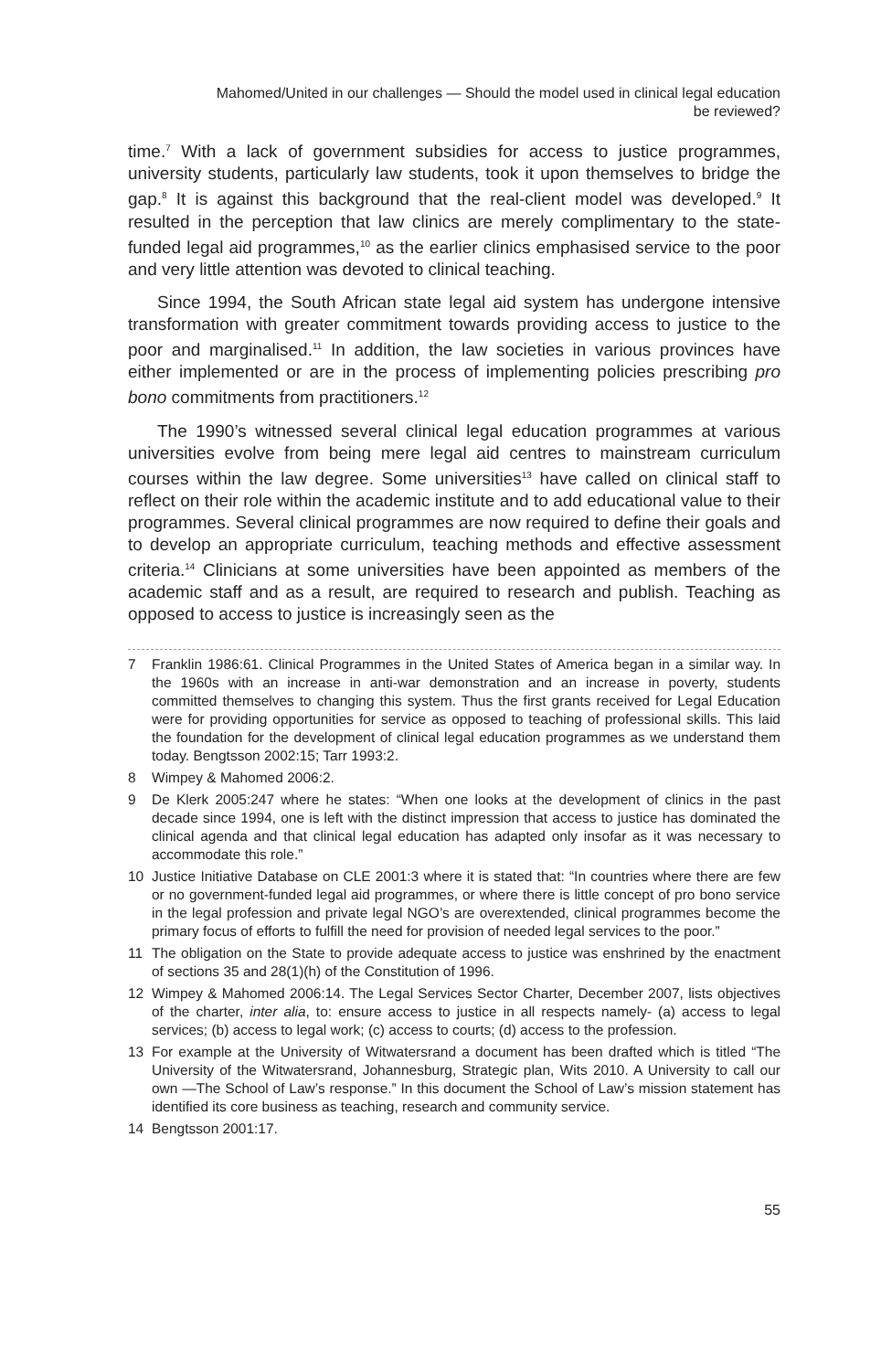Mahomed/United in our challenges — Should the model used in clinical legal education
be reviewed?
time.<sup>7</sup> With a lack of government subsidies for access to justice programmes, university students, particularly law students, took it upon themselves to bridge the gap.<sup>8</sup> It is against this background that the real-client model was developed.<sup>9</sup> It resulted in the perception that law clinics are merely complimentary to the state-funded legal aid programmes,<sup>10</sup> as the earlier clinics emphasised service to the poor and very little attention was devoted to clinical teaching.
Since 1994, the South African state legal aid system has undergone intensive transformation with greater commitment towards providing access to justice to the poor and marginalised.<sup>11</sup> In addition, the law societies in various provinces have either implemented or are in the process of implementing policies prescribing pro bono commitments from practitioners.<sup>12</sup>
The 1990’s witnessed several clinical legal education programmes at various universities evolve from being mere legal aid centres to mainstream curriculum courses within the law degree. Some universities<sup>13</sup> have called on clinical staff to reflect on their role within the academic institute and to add educational value to their programmes. Several clinical programmes are now required to define their goals and to develop an appropriate curriculum, teaching methods and effective assessment criteria.<sup>14</sup> Clinicians at some universities have been appointed as members of the academic staff and as a result, are required to research and publish. Teaching as opposed to access to justice is increasingly seen as the
7 Franklin 1986:61. Clinical Programmes in the United States of America began in a similar way. In the 1960s with an increase in anti-war demonstration and an increase in poverty, students committed themselves to changing this system. Thus the first grants received for Legal Education were for providing opportunities for service as opposed to teaching of professional skills. This laid the foundation for the development of clinical legal education programmes as we understand them today. Bengtsson 2002:15; Tarr 1993:2.
8 Wimpey & Mahomed 2006:2.
9 De Klerk 2005:247 where he states: “When one looks at the development of clinics in the past decade since 1994, one is left with the distinct impression that access to justice has dominated the clinical agenda and that clinical legal education has adapted only insofar as it was necessary to accommodate this role.”
10 Justice Initiative Database on CLE 2001:3 where it is stated that: “In countries where there are few or no government-funded legal aid programmes, or where there is little concept of pro bono service in the legal profession and private legal NGO’s are overextended, clinical programmes become the primary focus of efforts to fulfill the need for provision of needed legal services to the poor.”
11 The obligation on the State to provide adequate access to justice was enshrined by the enactment of sections 35 and 28(1)(h) of the Constitution of 1996.
12 Wimpey & Mahomed 2006:14. The Legal Services Sector Charter, December 2007, lists objectives of the charter, inter alia, to: ensure access to justice in all respects namely- (a) access to legal services; (b) access to legal work; (c) access to courts; (d) access to the profession.
13 For example at the University of Witwatersrand a document has been drafted which is titled “The University of the Witwatersrand, Johannesburg, Strategic plan, Wits 2010. A University to call our own —The School of Law’s response.” In this document the School of Law’s mission statement has identified its core business as teaching, research and community service.
14 Bengtsson 2001:17.
55